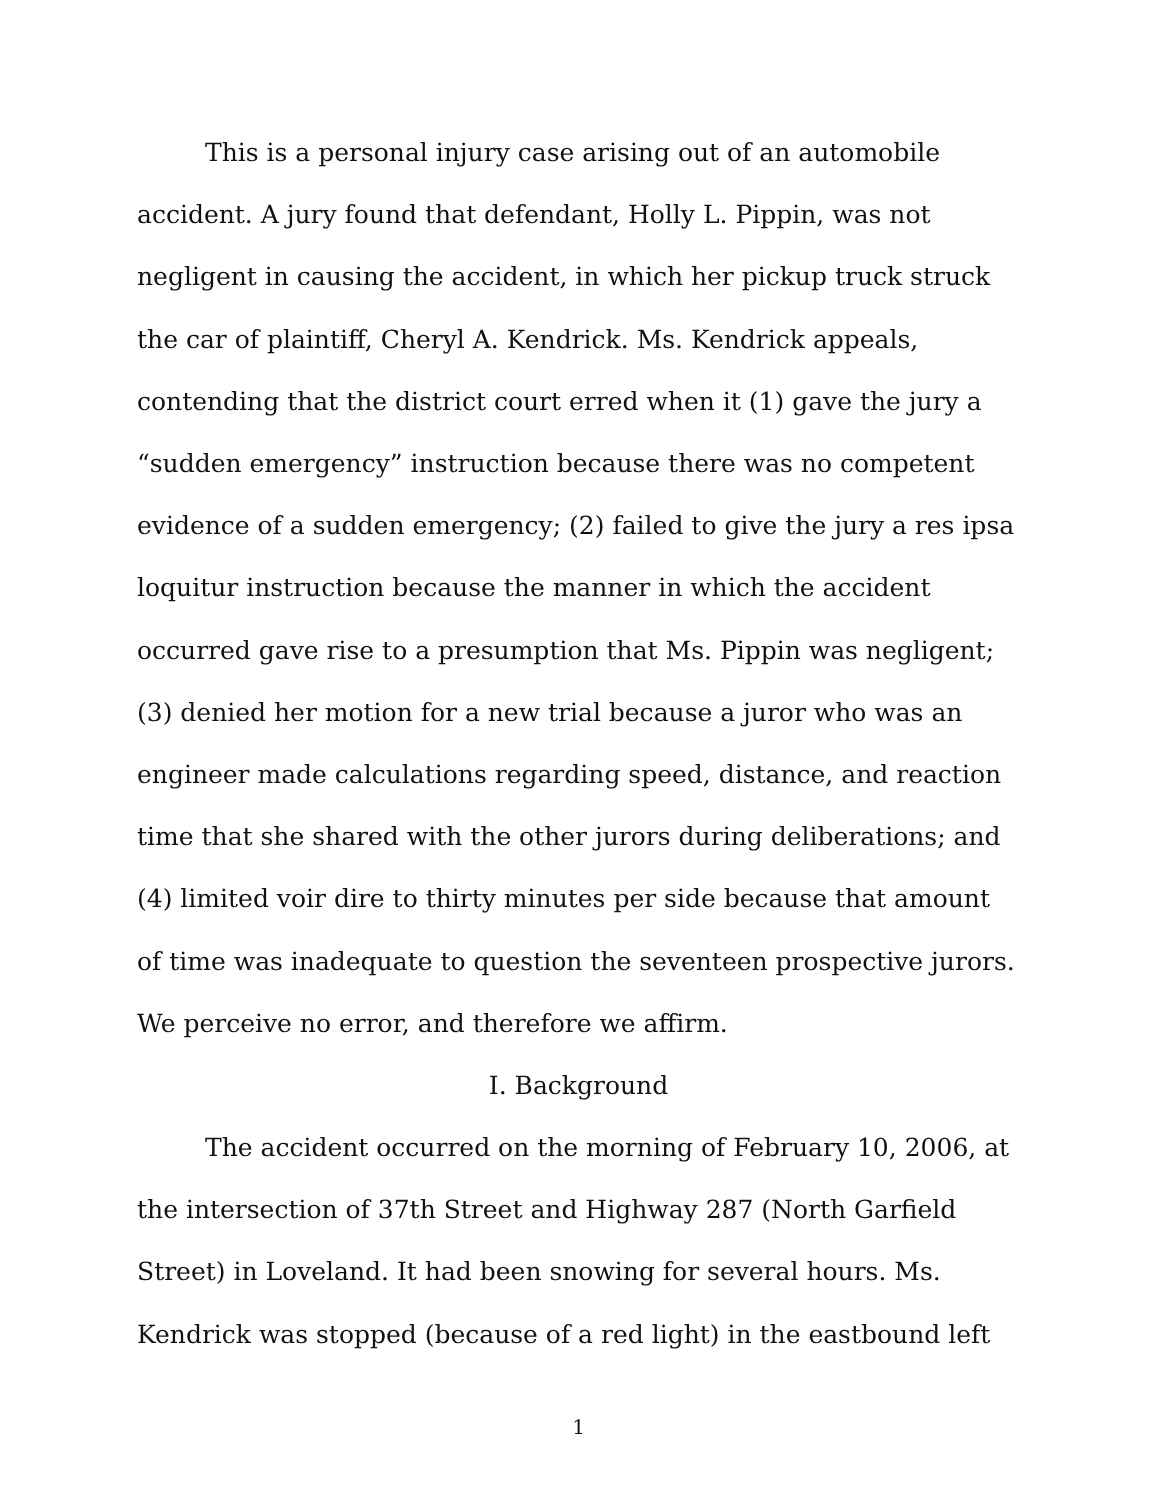This is a personal injury case arising out of an automobile accident. A jury found that defendant, Holly L. Pippin, was not negligent in causing the accident, in which her pickup truck struck the car of plaintiff, Cheryl A. Kendrick. Ms. Kendrick appeals, contending that the district court erred when it (1) gave the jury a “sudden emergency” instruction because there was no competent evidence of a sudden emergency; (2) failed to give the jury a res ipsa loquitur instruction because the manner in which the accident occurred gave rise to a presumption that Ms. Pippin was negligent; (3) denied her motion for a new trial because a juror who was an engineer made calculations regarding speed, distance, and reaction time that she shared with the other jurors during deliberations; and (4) limited voir dire to thirty minutes per side because that amount of time was inadequate to question the seventeen prospective jurors. We perceive no error, and therefore we affirm.
I. Background
The accident occurred on the morning of February 10, 2006, at the intersection of 37th Street and Highway 287 (North Garfield Street) in Loveland. It had been snowing for several hours. Ms. Kendrick was stopped (because of a red light) in the eastbound left
1